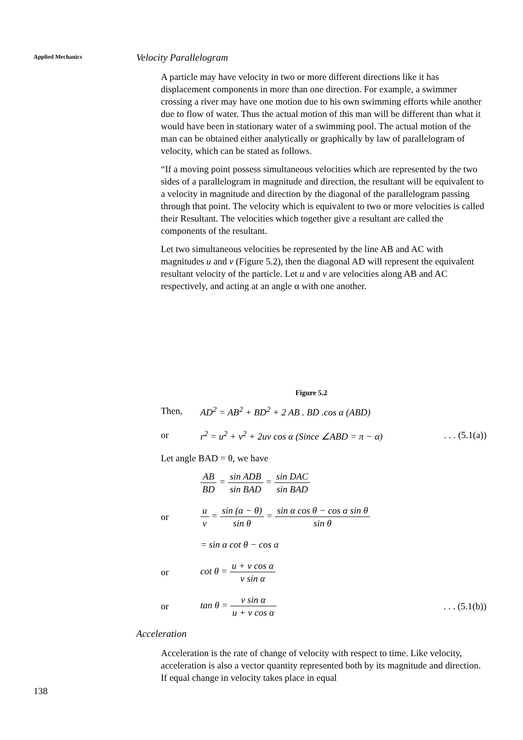Applied Mechanics
Velocity Parallelogram
A particle may have velocity in two or more different directions like it has displacement components in more than one direction. For example, a swimmer crossing a river may have one motion due to his own swimming efforts while another due to flow of water. Thus the actual motion of this man will be different than what it would have been in stationary water of a swimming pool. The actual motion of the man can be obtained either analytically or graphically by law of parallelogram of velocity, which can be stated as follows.
“If a moving point possess simultaneous velocities which are represented by the two sides of a parallelogram in magnitude and direction, the resultant will be equivalent to a velocity in magnitude and direction by the diagonal of the parallelogram passing through that point. The velocity which is equivalent to two or more velocities is called their Resultant. The velocities which together give a resultant are called the components of the resultant.
Let two simultaneous velocities be represented by the line AB and AC with magnitudes u and v (Figure 5.2), then the diagonal AD will represent the equivalent resultant velocity of the particle. Let u and v are velocities along AB and AC respectively, and acting at an angle α with one another.
Figure 5.2
Then,
AD<sup>2</sup> = AB<sup>2</sup> + BD<sup>2</sup> + 2 AB . BD .cos α (ABD)
or
r<sup>2</sup> = u<sup>2</sup> + v<sup>2</sup> + 2uv cos α (Since ∠ABD = π − α)
. . . (5.1(a))
Let angle BAD = θ, we have
AB BD = sin ADB sin BAD = sin DAC sin BAD
or
u v = sin (α − θ) sin θ = sin α cos θ − cos α sin θ sin θ
= sin α cot θ − cos α
or cot θ = u + v cos α v sin α
or tan θ = v sin α u + v cos α
. . . (5.1(b))
Acceleration
Acceleration is the rate of change of velocity with respect to time. Like velocity, acceleration is also a vector quantity represented both by its magnitude and direction. If equal change in velocity takes place in equal
138